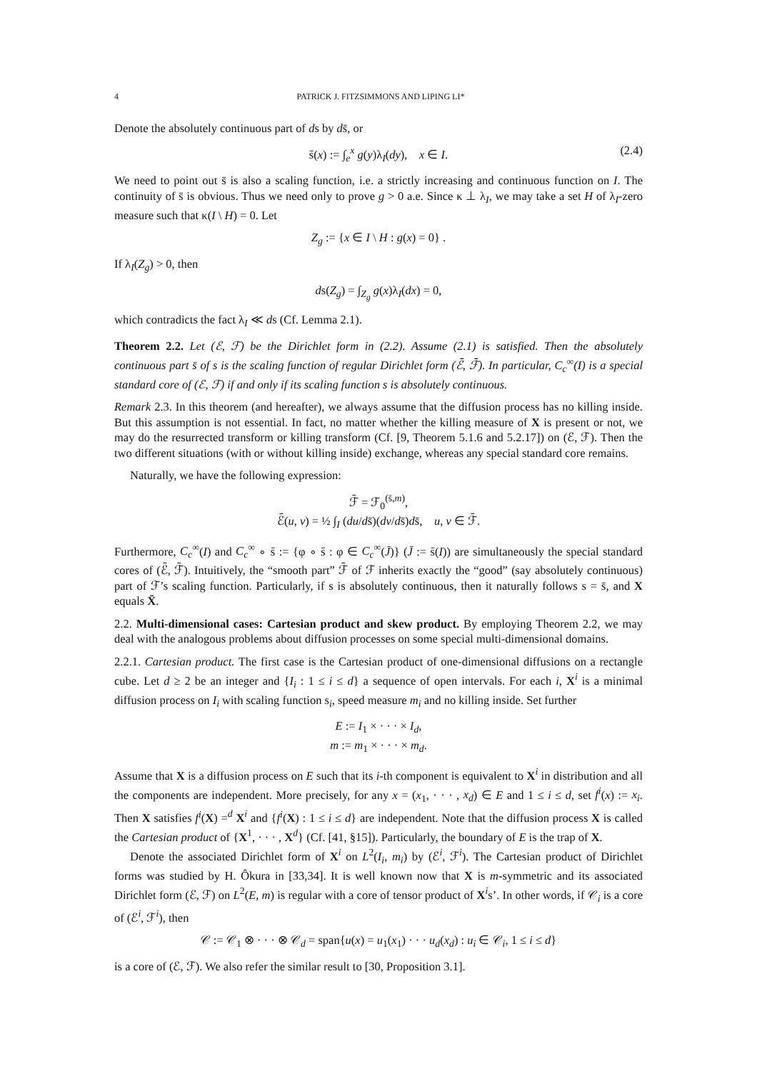4 PATRICK J. FITZSIMMONS AND LIPING LI*
Denote the absolutely continuous part of ds by ds̄, or
s̄(x) := ∫<sub>e</sub><sup>x</sup> g(y)λ<sub>I</sub>(dy), x ∈ I. (2.4)
We need to point out s̄ is also a scaling function, i.e. a strictly increasing and continuous function on I. The continuity of s̄ is obvious. Thus we need only to prove g > 0 a.e. Since κ ⊥ λ<sub>I</sub>, we may take a set H of λ<sub>I</sub>-zero measure such that κ(I \ H) = 0. Let
Z<sub>g</sub> := {x ∈ I \ H : g(x) = 0} .
If λ<sub>I</sub>(Z<sub>g</sub>) > 0, then
ds(Z<sub>g</sub>) = ∫<sub>Z<sub>g</sub></sub> g(x)λ<sub>I</sub>(dx) = 0,
which contradicts the fact λ<sub>I</sub> ≪ ds (Cf. Lemma 2.1).
Theorem 2.2. Let (ℰ, ℱ) be the Dirichlet form in (2.2). Assume (2.1) is satisfied. Then the absolutely continuous part s̄ of s is the scaling function of regular Dirichlet form (ℰ̄, ℱ̄). In particular, C<sub>c</sub><sup>∞</sup>(I) is a special standard core of (ℰ, ℱ) if and only if its scaling function s is absolutely continuous.
Remark 2.3. In this theorem (and hereafter), we always assume that the diffusion process has no killing inside. But this assumption is not essential. In fact, no matter whether the killing measure of X is present or not, we may do the resurrected transform or killing transform (Cf. [9, Theorem 5.1.6 and 5.2.17]) on (ℰ, ℱ). Then the two different situations (with or without killing inside) exchange, whereas any special standard core remains.
Naturally, we have the following expression:
ℱ̄ = ℱ<sub>0</sub><sup>(s̄,m)</sup>,
ℰ̄(u, v) = ½ ∫<sub>I</sub> (du/ds̄)(dv/ds̄)ds̄, u, v ∈ ℱ̄.
Furthermore, C<sub>c</sub><sup>∞</sup>(I) and C<sub>c</sub><sup>∞</sup> ∘ s̄ := {φ ∘ s̄ : φ ∈ C<sub>c</sub><sup>∞</sup>(J̄)} (J̄ := s̄(I)) are simultaneously the special standard cores of (ℰ̄, ℱ̄). Intuitively, the “smooth part” ℱ̄ of ℱ inherits exactly the “good” (say absolutely continuous) part of ℱ’s scaling function. Particularly, if s is absolutely continuous, then it naturally follows s = s̄, and X equals X̄.
2.2. Multi-dimensional cases: Cartesian product and skew product. By employing Theorem 2.2, we may deal with the analogous problems about diffusion processes on some special multi-dimensional domains.
2.2.1. Cartesian product. The first case is the Cartesian product of one-dimensional diffusions on a rectangle cube. Let d ≥ 2 be an integer and {I<sub>i</sub> : 1 ≤ i ≤ d} a sequence of open intervals. For each i, X<sup>i</sup> is a minimal diffusion process on I<sub>i</sub> with scaling function s<sub>i</sub>, speed measure m<sub>i</sub> and no killing inside. Set further
E := I<sub>1</sub> × · · · × I<sub>d</sub>,
m := m<sub>1</sub> × · · · × m<sub>d</sub>.
Assume that X is a diffusion process on E such that its i-th component is equivalent to X<sup>i</sup> in distribution and all the components are independent. More precisely, for any x = (x<sub>1</sub>, · · · , x<sub>d</sub>) ∈ E and 1 ≤ i ≤ d, set f<sup>i</sup>(x) := x<sub>i</sub>. Then X satisfies f<sup>i</sup>(X) =<sup>d</sup> X<sup>i</sup> and {f<sup>i</sup>(X) : 1 ≤ i ≤ d} are independent. Note that the diffusion process X is called the Cartesian product of {X<sup>1</sup>, · · · , X<sup>d</sup>} (Cf. [41, §15]). Particularly, the boundary of E is the trap of X.
Denote the associated Dirichlet form of X<sup>i</sup> on L<sup>2</sup>(I<sub>i</sub>, m<sub>i</sub>) by (ℰ<sup>i</sup>, ℱ<sup>i</sup>). The Cartesian product of Dirichlet forms was studied by H. Ôkura in [33,34]. It is well known now that X is m-symmetric and its associated Dirichlet form (ℰ, ℱ) on L<sup>2</sup>(E, m) is regular with a core of tensor product of X<sup>i</sup>s’. In other words, if 𝒞<sub>i</sub> is a core of (ℰ<sup>i</sup>, ℱ<sup>i</sup>), then
𝒞 := 𝒞<sub>1</sub> ⊗ · · · ⊗ 𝒞<sub>d</sub> = span{u(x) = u<sub>1</sub>(x<sub>1</sub>) · · · u<sub>d</sub>(x<sub>d</sub>) : u<sub>i</sub> ∈ 𝒞<sub>i</sub>, 1 ≤ i ≤ d}
is a core of (ℰ, ℱ). We also refer the similar result to [30, Proposition 3.1].